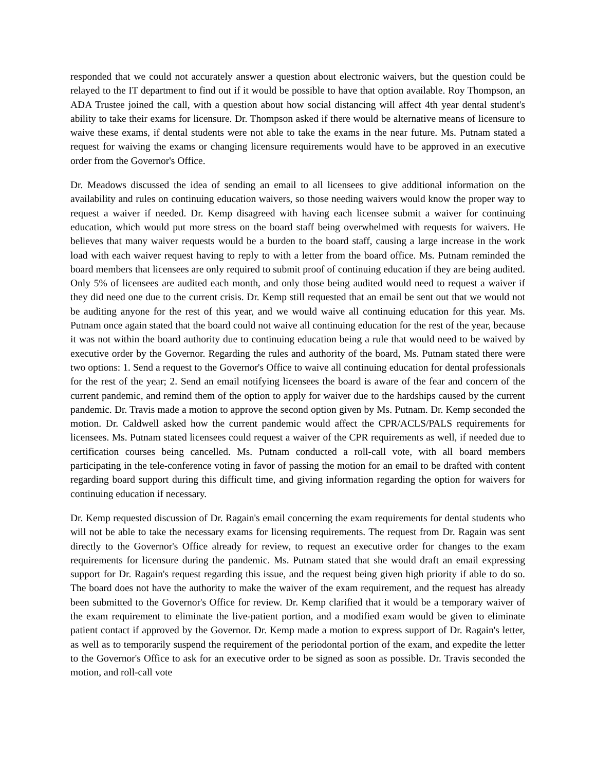responded that we could not accurately answer a question about electronic waivers, but the question could be relayed to the IT department to find out if it would be possible to have that option available. Roy Thompson, an ADA Trustee joined the call, with a question about how social distancing will affect 4th year dental student's ability to take their exams for licensure. Dr. Thompson asked if there would be alternative means of licensure to waive these exams, if dental students were not able to take the exams in the near future. Ms. Putnam stated a request for waiving the exams or changing licensure requirements would have to be approved in an executive order from the Governor's Office.
Dr. Meadows discussed the idea of sending an email to all licensees to give additional information on the availability and rules on continuing education waivers, so those needing waivers would know the proper way to request a waiver if needed. Dr. Kemp disagreed with having each licensee submit a waiver for continuing education, which would put more stress on the board staff being overwhelmed with requests for waivers. He believes that many waiver requests would be a burden to the board staff, causing a large increase in the work load with each waiver request having to reply to with a letter from the board office. Ms. Putnam reminded the board members that licensees are only required to submit proof of continuing education if they are being audited. Only 5% of licensees are audited each month, and only those being audited would need to request a waiver if they did need one due to the current crisis. Dr. Kemp still requested that an email be sent out that we would not be auditing anyone for the rest of this year, and we would waive all continuing education for this year. Ms. Putnam once again stated that the board could not waive all continuing education for the rest of the year, because it was not within the board authority due to continuing education being a rule that would need to be waived by executive order by the Governor. Regarding the rules and authority of the board, Ms. Putnam stated there were two options: 1. Send a request to the Governor's Office to waive all continuing education for dental professionals for the rest of the year; 2. Send an email notifying licensees the board is aware of the fear and concern of the current pandemic, and remind them of the option to apply for waiver due to the hardships caused by the current pandemic. Dr. Travis made a motion to approve the second option given by Ms. Putnam. Dr. Kemp seconded the motion. Dr. Caldwell asked how the current pandemic would affect the CPR/ACLS/PALS requirements for licensees. Ms. Putnam stated licensees could request a waiver of the CPR requirements as well, if needed due to certification courses being cancelled. Ms. Putnam conducted a roll-call vote, with all board members participating in the tele-conference voting in favor of passing the motion for an email to be drafted with content regarding board support during this difficult time, and giving information regarding the option for waivers for continuing education if necessary.
Dr. Kemp requested discussion of Dr. Ragain's email concerning the exam requirements for dental students who will not be able to take the necessary exams for licensing requirements. The request from Dr. Ragain was sent directly to the Governor's Office already for review, to request an executive order for changes to the exam requirements for licensure during the pandemic. Ms. Putnam stated that she would draft an email expressing support for Dr. Ragain's request regarding this issue, and the request being given high priority if able to do so. The board does not have the authority to make the waiver of the exam requirement, and the request has already been submitted to the Governor's Office for review. Dr. Kemp clarified that it would be a temporary waiver of the exam requirement to eliminate the live-patient portion, and a modified exam would be given to eliminate patient contact if approved by the Governor. Dr. Kemp made a motion to express support of Dr. Ragain's letter, as well as to temporarily suspend the requirement of the periodontal portion of the exam, and expedite the letter to the Governor's Office to ask for an executive order to be signed as soon as possible. Dr. Travis seconded the motion, and roll-call vote